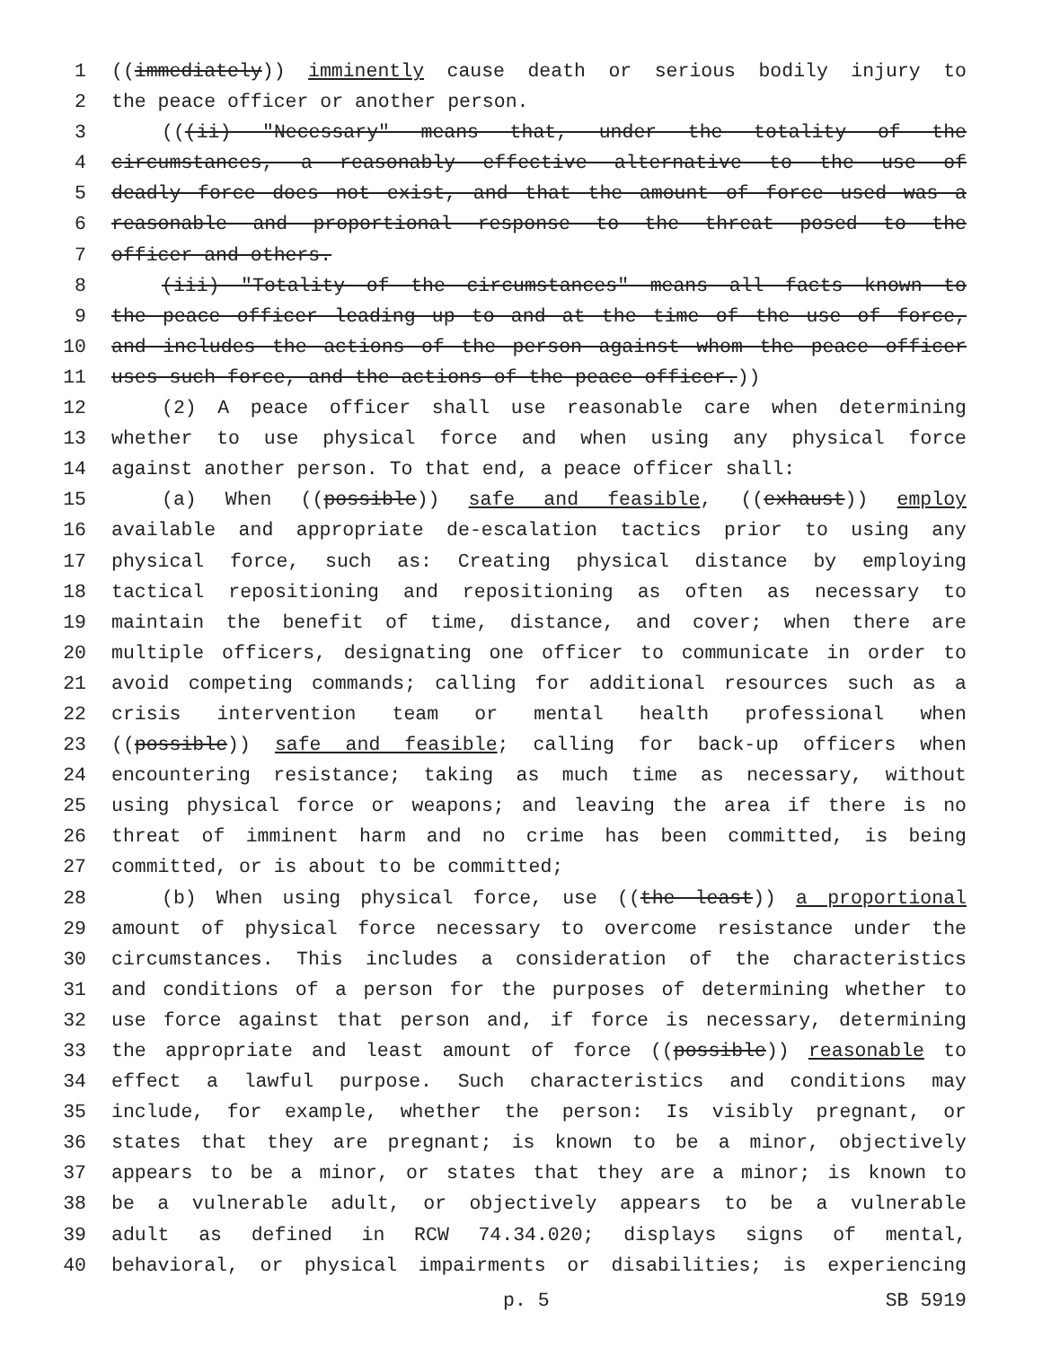1 ((immediately)) imminently cause death or serious bodily injury to
2 the peace officer or another person.
3 (((ii) "Necessary" means that, under the totality of the
4 circumstances, a reasonably effective alternative to the use of
5 deadly force does not exist, and that the amount of force used was a
6 reasonable and proportional response to the threat posed to the
7 officer and others.
8 (iii) "Totality of the circumstances" means all facts known to
9 the peace officer leading up to and at the time of the use of force,
10 and includes the actions of the person against whom the peace officer
11 uses such force, and the actions of the peace officer.))
12 (2) A peace officer shall use reasonable care when determining
13 whether to use physical force and when using any physical force
14 against another person. To that end, a peace officer shall:
15 (a) When ((possible)) safe and feasible, ((exhaust)) employ
16 available and appropriate de-escalation tactics prior to using any
17 physical force, such as: Creating physical distance by employing
18 tactical repositioning and repositioning as often as necessary to
19 maintain the benefit of time, distance, and cover; when there are
20 multiple officers, designating one officer to communicate in order to
21 avoid competing commands; calling for additional resources such as a
22 crisis intervention team or mental health professional when
23 ((possible)) safe and feasible; calling for back-up officers when
24 encountering resistance; taking as much time as necessary, without
25 using physical force or weapons; and leaving the area if there is no
26 threat of imminent harm and no crime has been committed, is being
27 committed, or is about to be committed;
28 (b) When using physical force, use ((the least)) a proportional
29 amount of physical force necessary to overcome resistance under the
30 circumstances. This includes a consideration of the characteristics
31 and conditions of a person for the purposes of determining whether to
32 use force against that person and, if force is necessary, determining
33 the appropriate and least amount of force ((possible)) reasonable to
34 effect a lawful purpose. Such characteristics and conditions may
35 include, for example, whether the person: Is visibly pregnant, or
36 states that they are pregnant; is known to be a minor, objectively
37 appears to be a minor, or states that they are a minor; is known to
38 be a vulnerable adult, or objectively appears to be a vulnerable
39 adult as defined in RCW 74.34.020; displays signs of mental,
40 behavioral, or physical impairments or disabilities; is experiencing
p. 5 SB 5919